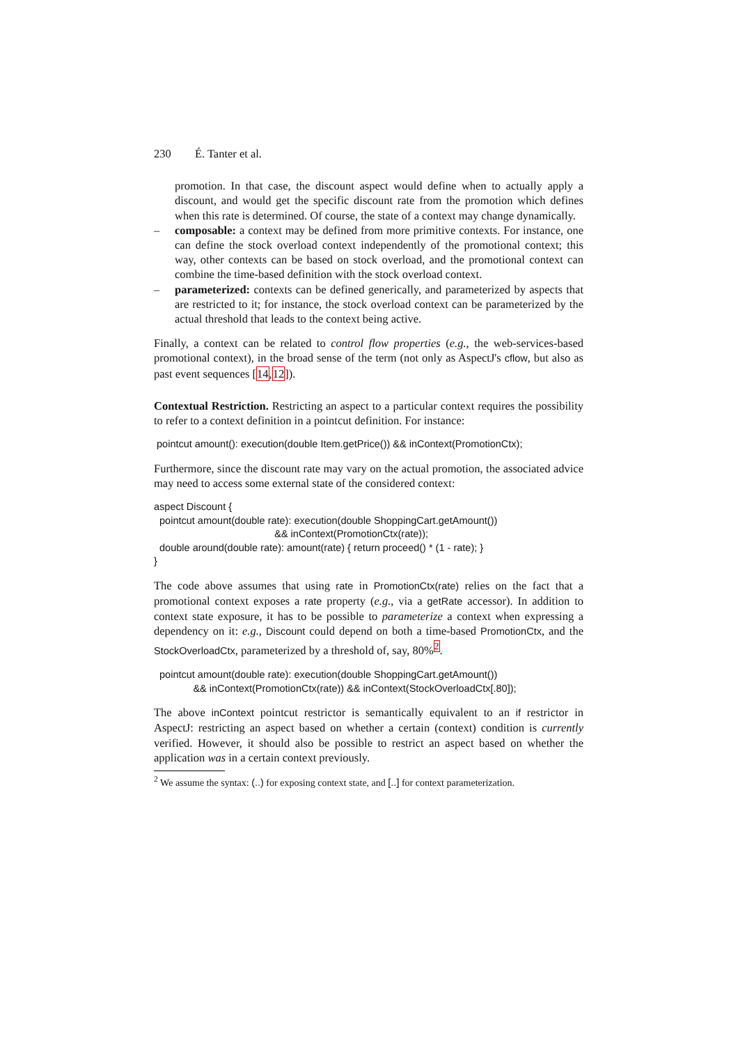230 É. Tanter et al.
promotion. In that case, the discount aspect would define when to actually apply a discount, and would get the specific discount rate from the promotion which defines when this rate is determined. Of course, the state of a context may change dynamically.
– composable: a context may be defined from more primitive contexts. For instance, one can define the stock overload context independently of the promotional context; this way, other contexts can be based on stock overload, and the promotional context can combine the time-based definition with the stock overload context.
– parameterized: contexts can be defined generically, and parameterized by aspects that are restricted to it; for instance, the stock overload context can be parameterized by the actual threshold that leads to the context being active.
Finally, a context can be related to control flow properties (e.g., the web-services-based promotional context), in the broad sense of the term (not only as AspectJ's cflow, but also as past event sequences [14,12]).
Contextual Restriction. Restricting an aspect to a particular context requires the possibility to refer to a context definition in a pointcut definition. For instance:
 pointcut amount(): execution(double Item.getPrice()) && inContext(PromotionCtx);
Furthermore, since the discount rate may vary on the actual promotion, the associated advice may need to access some external state of the considered context:
aspect Discount {
  pointcut amount(double rate): execution(double ShoppingCart.getAmount())
                                           && inContext(PromotionCtx(rate));
  double around(double rate): amount(rate) { return proceed() * (1 - rate); }
}
The code above assumes that using rate in PromotionCtx(rate) relies on the fact that a promotional context exposes a rate property (e.g., via a getRate accessor). In addition to context state exposure, it has to be possible to parameterize a context when expressing a dependency on it: e.g., Discount could depend on both a time-based PromotionCtx, and the StockOverloadCtx, parameterized by a threshold of, say, 80%<sup>2</sup>.
  pointcut amount(double rate): execution(double ShoppingCart.getAmount())
              && inContext(PromotionCtx(rate)) && inContext(StockOverloadCtx[.80]);
The above inContext pointcut restrictor is semantically equivalent to an if restrictor in AspectJ: restricting an aspect based on whether a certain (context) condition is currently verified. However, it should also be possible to restrict an aspect based on whether the application was in a certain context previously.
<sup>2</sup> We assume the syntax: (..) for exposing context state, and [..] for context parameterization.